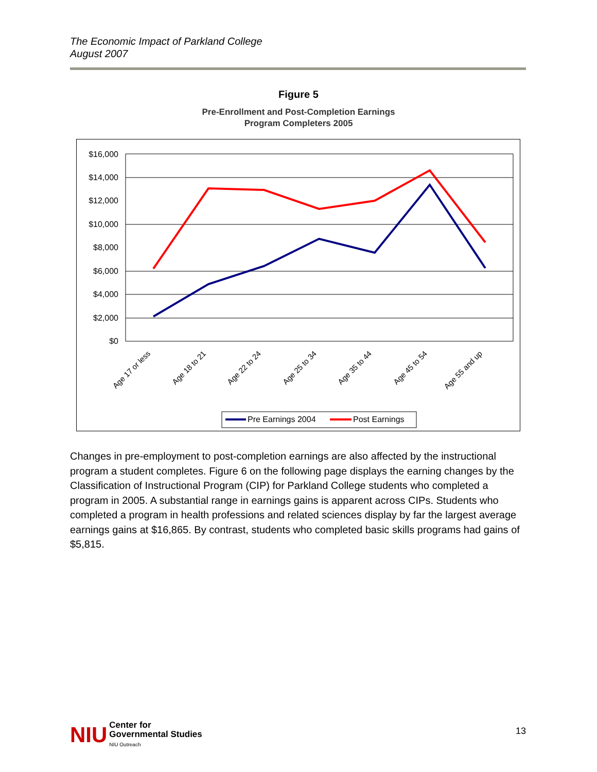The Economic Impact of Parkland College
August 2007
Figure 5
Pre-Enrollment and Post-Completion Earnings
Program Completers 2005
$16,000
$14,000
$12,000
$10,000
$8,000
$6,000
$4,000
$2,000
$0
Age 17 or less
Age 18 to 21
Age 22 to 24
Age 25 to 34
Age 35 to 44
Age 45 to 54
Age 55 and up
Pre Earnings 2004
Post Earnings
Changes in pre-employment to post-completion earnings are also affected by the instructional program a student completes. Figure 6 on the following page displays the earning changes by the Classification of Instructional Program (CIP) for Parkland College students who completed a program in 2005. A substantial range in earnings gains is apparent across CIPs. Students who completed a program in health professions and related sciences display by far the largest average earnings gains at $16,865. By contrast, students who completed basic skills programs had gains of $5,815.
NIU Center for
Governmental Studies
NIU Outreach
13